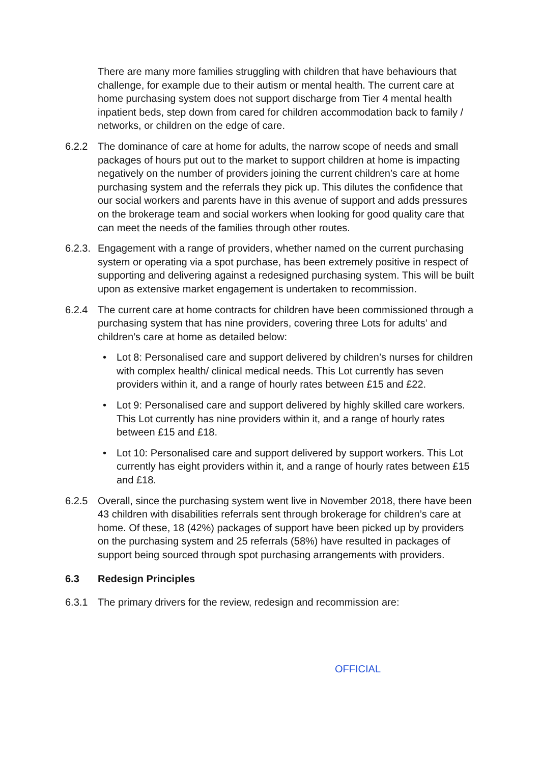There are many more families struggling with children that have behaviours that challenge, for example due to their autism or mental health. The current care at home purchasing system does not support discharge from Tier 4 mental health inpatient beds, step down from cared for children accommodation back to family / networks, or children on the edge of care.
6.2.2 The dominance of care at home for adults, the narrow scope of needs and small packages of hours put out to the market to support children at home is impacting negatively on the number of providers joining the current children’s care at home purchasing system and the referrals they pick up. This dilutes the confidence that our social workers and parents have in this avenue of support and adds pressures on the brokerage team and social workers when looking for good quality care that can meet the needs of the families through other routes.
6.2.3. Engagement with a range of providers, whether named on the current purchasing system or operating via a spot purchase, has been extremely positive in respect of supporting and delivering against a redesigned purchasing system. This will be built upon as extensive market engagement is undertaken to recommission.
6.2.4 The current care at home contracts for children have been commissioned through a purchasing system that has nine providers, covering three Lots for adults’ and children’s care at home as detailed below:
• Lot 8: Personalised care and support delivered by children’s nurses for children with complex health/ clinical medical needs. This Lot currently has seven providers within it, and a range of hourly rates between £15 and £22.
• Lot 9: Personalised care and support delivered by highly skilled care workers. This Lot currently has nine providers within it, and a range of hourly rates between £15 and £18.
• Lot 10: Personalised care and support delivered by support workers. This Lot currently has eight providers within it, and a range of hourly rates between £15 and £18.
6.2.5 Overall, since the purchasing system went live in November 2018, there have been 43 children with disabilities referrals sent through brokerage for children’s care at home. Of these, 18 (42%) packages of support have been picked up by providers on the purchasing system and 25 referrals (58%) have resulted in packages of support being sourced through spot purchasing arrangements with providers.
6.3 Redesign Principles
6.3.1 The primary drivers for the review, redesign and recommission are:
OFFICIAL